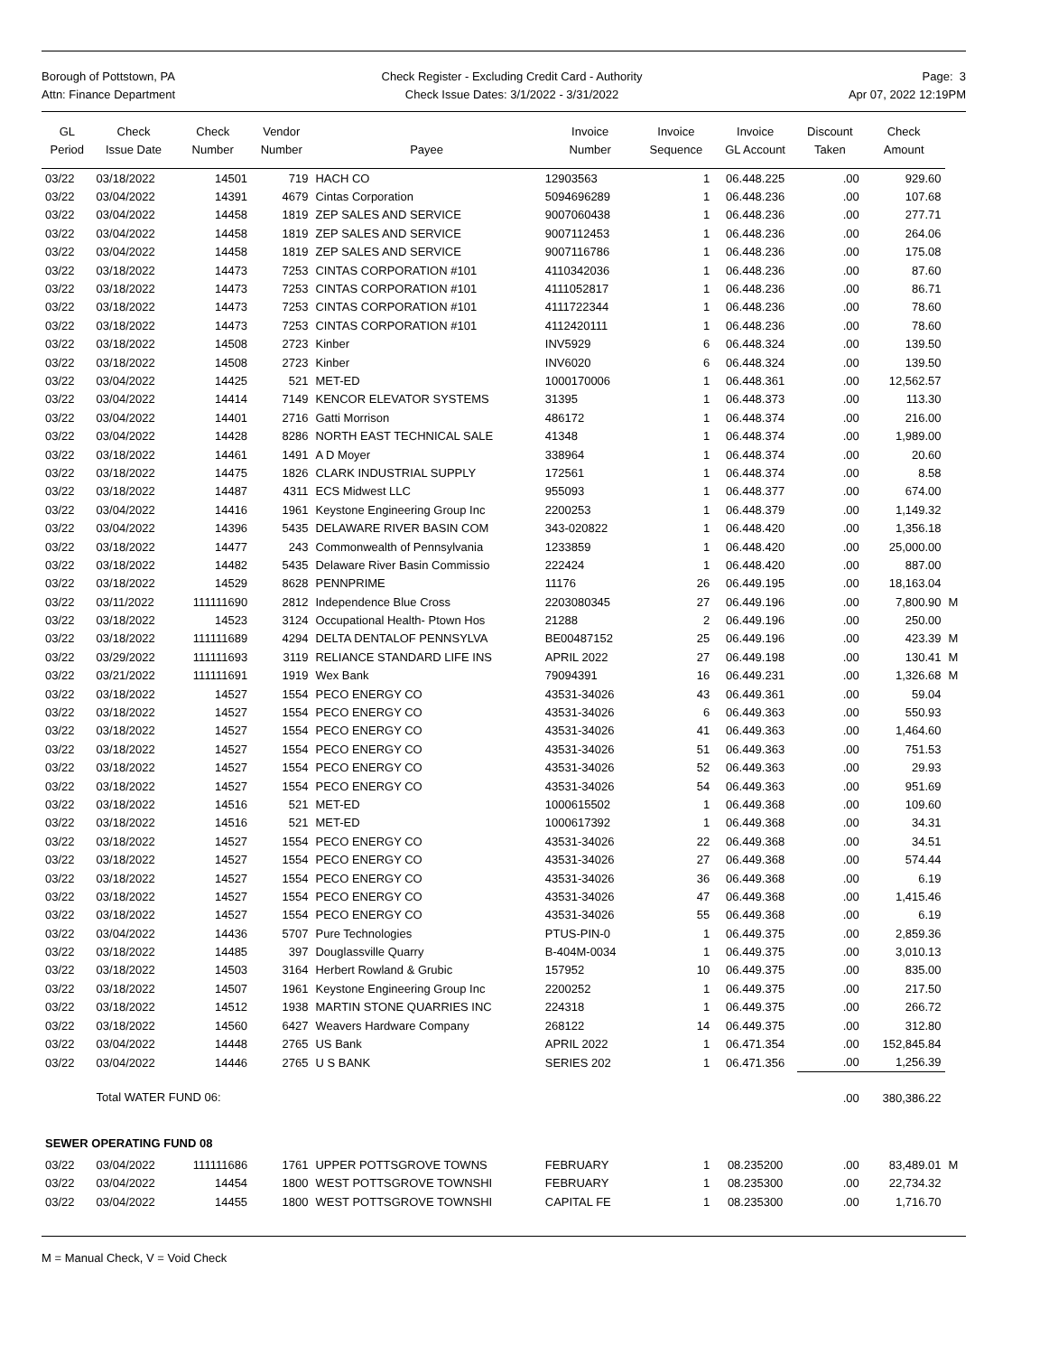Borough of Pottstown, PA
Attn: Finance Department
Check Register - Excluding Credit Card - Authority
Check Issue Dates: 3/1/2022 - 3/31/2022
Page: 3
Apr 07, 2022 12:19PM
| GL Period | Check Issue Date | Check Number | Vendor Number | Payee | Invoice Number | Invoice Sequence | Invoice GL Account | Discount Taken | Check Amount | |
| --- | --- | --- | --- | --- | --- | --- | --- | --- | --- | --- |
| 03/22 | 03/18/2022 | 14501 | 719 | HACH CO | 12903563 | 1 | 06.448.225 | .00 | 929.60 | |
| 03/22 | 03/04/2022 | 14391 | 4679 | Cintas Corporation | 5094696289 | 1 | 06.448.236 | .00 | 107.68 | |
| 03/22 | 03/04/2022 | 14458 | 1819 | ZEP SALES AND SERVICE | 9007060438 | 1 | 06.448.236 | .00 | 277.71 | |
| 03/22 | 03/04/2022 | 14458 | 1819 | ZEP SALES AND SERVICE | 9007112453 | 1 | 06.448.236 | .00 | 264.06 | |
| 03/22 | 03/04/2022 | 14458 | 1819 | ZEP SALES AND SERVICE | 9007116786 | 1 | 06.448.236 | .00 | 175.08 | |
| 03/22 | 03/18/2022 | 14473 | 7253 | CINTAS CORPORATION #101 | 4110342036 | 1 | 06.448.236 | .00 | 87.60 | |
| 03/22 | 03/18/2022 | 14473 | 7253 | CINTAS CORPORATION #101 | 4111052817 | 1 | 06.448.236 | .00 | 86.71 | |
| 03/22 | 03/18/2022 | 14473 | 7253 | CINTAS CORPORATION #101 | 4111722344 | 1 | 06.448.236 | .00 | 78.60 | |
| 03/22 | 03/18/2022 | 14473 | 7253 | CINTAS CORPORATION #101 | 4112420111 | 1 | 06.448.236 | .00 | 78.60 | |
| 03/22 | 03/18/2022 | 14508 | 2723 | Kinber | INV5929 | 6 | 06.448.324 | .00 | 139.50 | |
| 03/22 | 03/18/2022 | 14508 | 2723 | Kinber | INV6020 | 6 | 06.448.324 | .00 | 139.50 | |
| 03/22 | 03/04/2022 | 14425 | 521 | MET-ED | 1000170006 | 1 | 06.448.361 | .00 | 12,562.57 | |
| 03/22 | 03/04/2022 | 14414 | 7149 | KENCOR ELEVATOR SYSTEMS | 31395 | 1 | 06.448.373 | .00 | 113.30 | |
| 03/22 | 03/04/2022 | 14401 | 2716 | Gatti Morrison | 486172 | 1 | 06.448.374 | .00 | 216.00 | |
| 03/22 | 03/04/2022 | 14428 | 8286 | NORTH EAST TECHNICAL SALE | 41348 | 1 | 06.448.374 | .00 | 1,989.00 | |
| 03/22 | 03/18/2022 | 14461 | 1491 | A D Moyer | 338964 | 1 | 06.448.374 | .00 | 20.60 | |
| 03/22 | 03/18/2022 | 14475 | 1826 | CLARK INDUSTRIAL SUPPLY | 172561 | 1 | 06.448.374 | .00 | 8.58 | |
| 03/22 | 03/18/2022 | 14487 | 4311 | ECS Midwest LLC | 955093 | 1 | 06.448.377 | .00 | 674.00 | |
| 03/22 | 03/04/2022 | 14416 | 1961 | Keystone Engineering Group Inc | 2200253 | 1 | 06.448.379 | .00 | 1,149.32 | |
| 03/22 | 03/04/2022 | 14396 | 5435 | DELAWARE RIVER BASIN COM | 343-020822 | 1 | 06.448.420 | .00 | 1,356.18 | |
| 03/22 | 03/18/2022 | 14477 | 243 | Commonwealth of Pennsylvania | 1233859 | 1 | 06.448.420 | .00 | 25,000.00 | |
| 03/22 | 03/18/2022 | 14482 | 5435 | Delaware River Basin Commissio | 222424 | 1 | 06.448.420 | .00 | 887.00 | |
| 03/22 | 03/18/2022 | 14529 | 8628 | PENNPRIME | 11176 | 26 | 06.449.195 | .00 | 18,163.04 | |
| 03/22 | 03/11/2022 | 111111690 | 2812 | Independence Blue Cross | 2203080345 | 27 | 06.449.196 | .00 | 7,800.90 | M |
| 03/22 | 03/18/2022 | 14523 | 3124 | Occupational Health- Ptown Hos | 21288 | 2 | 06.449.196 | .00 | 250.00 | |
| 03/22 | 03/18/2022 | 111111689 | 4294 | DELTA DENTALOF PENNSYLVA | BE00487152 | 25 | 06.449.196 | .00 | 423.39 | M |
| 03/22 | 03/29/2022 | 111111693 | 3119 | RELIANCE STANDARD LIFE INS | APRIL 2022 | 27 | 06.449.198 | .00 | 130.41 | M |
| 03/22 | 03/21/2022 | 111111691 | 1919 | Wex Bank | 79094391 | 16 | 06.449.231 | .00 | 1,326.68 | M |
| 03/22 | 03/18/2022 | 14527 | 1554 | PECO ENERGY CO | 43531-34026 | 43 | 06.449.361 | .00 | 59.04 | |
| 03/22 | 03/18/2022 | 14527 | 1554 | PECO ENERGY CO | 43531-34026 | 6 | 06.449.363 | .00 | 550.93 | |
| 03/22 | 03/18/2022 | 14527 | 1554 | PECO ENERGY CO | 43531-34026 | 41 | 06.449.363 | .00 | 1,464.60 | |
| 03/22 | 03/18/2022 | 14527 | 1554 | PECO ENERGY CO | 43531-34026 | 51 | 06.449.363 | .00 | 751.53 | |
| 03/22 | 03/18/2022 | 14527 | 1554 | PECO ENERGY CO | 43531-34026 | 52 | 06.449.363 | .00 | 29.93 | |
| 03/22 | 03/18/2022 | 14527 | 1554 | PECO ENERGY CO | 43531-34026 | 54 | 06.449.363 | .00 | 951.69 | |
| 03/22 | 03/18/2022 | 14516 | 521 | MET-ED | 1000615502 | 1 | 06.449.368 | .00 | 109.60 | |
| 03/22 | 03/18/2022 | 14516 | 521 | MET-ED | 1000617392 | 1 | 06.449.368 | .00 | 34.31 | |
| 03/22 | 03/18/2022 | 14527 | 1554 | PECO ENERGY CO | 43531-34026 | 22 | 06.449.368 | .00 | 34.51 | |
| 03/22 | 03/18/2022 | 14527 | 1554 | PECO ENERGY CO | 43531-34026 | 27 | 06.449.368 | .00 | 574.44 | |
| 03/22 | 03/18/2022 | 14527 | 1554 | PECO ENERGY CO | 43531-34026 | 36 | 06.449.368 | .00 | 6.19 | |
| 03/22 | 03/18/2022 | 14527 | 1554 | PECO ENERGY CO | 43531-34026 | 47 | 06.449.368 | .00 | 1,415.46 | |
| 03/22 | 03/18/2022 | 14527 | 1554 | PECO ENERGY CO | 43531-34026 | 55 | 06.449.368 | .00 | 6.19 | |
| 03/22 | 03/04/2022 | 14436 | 5707 | Pure Technologies | PTUS-PIN-0 | 1 | 06.449.375 | .00 | 2,859.36 | |
| 03/22 | 03/18/2022 | 14485 | 397 | Douglassville Quarry | B-404M-0034 | 1 | 06.449.375 | .00 | 3,010.13 | |
| 03/22 | 03/18/2022 | 14503 | 3164 | Herbert Rowland & Grubic | 157952 | 10 | 06.449.375 | .00 | 835.00 | |
| 03/22 | 03/18/2022 | 14507 | 1961 | Keystone Engineering Group Inc | 2200252 | 1 | 06.449.375 | .00 | 217.50 | |
| 03/22 | 03/18/2022 | 14512 | 1938 | MARTIN STONE QUARRIES INC | 224318 | 1 | 06.449.375 | .00 | 266.72 | |
| 03/22 | 03/18/2022 | 14560 | 6427 | Weavers Hardware Company | 268122 | 14 | 06.449.375 | .00 | 312.80 | |
| 03/22 | 03/04/2022 | 14448 | 2765 | US Bank | APRIL 2022 | 1 | 06.471.354 | .00 | 152,845.84 | |
| 03/22 | 03/04/2022 | 14446 | 2765 | U S BANK | SERIES 202 | 1 | 06.471.356 | .00 | 1,256.39 | |
| | Total WATER FUND 06: | | | | | | | .00 | 380,386.22 | |
| SEWER OPERATING FUND 08 | | | | | | | | | | |
| 03/22 | 03/04/2022 | 111111686 | 1761 | UPPER POTTSGROVE TOWNS | FEBRUARY | 1 | 08.235200 | .00 | 83,489.01 | M |
| 03/22 | 03/04/2022 | 14454 | 1800 | WEST POTTSGROVE TOWNSHI | FEBRUARY | 1 | 08.235300 | .00 | 22,734.32 | |
| 03/22 | 03/04/2022 | 14455 | 1800 | WEST POTTSGROVE TOWNSHI | CAPITAL FE | 1 | 08.235300 | .00 | 1,716.70 | |
M = Manual Check, V = Void Check